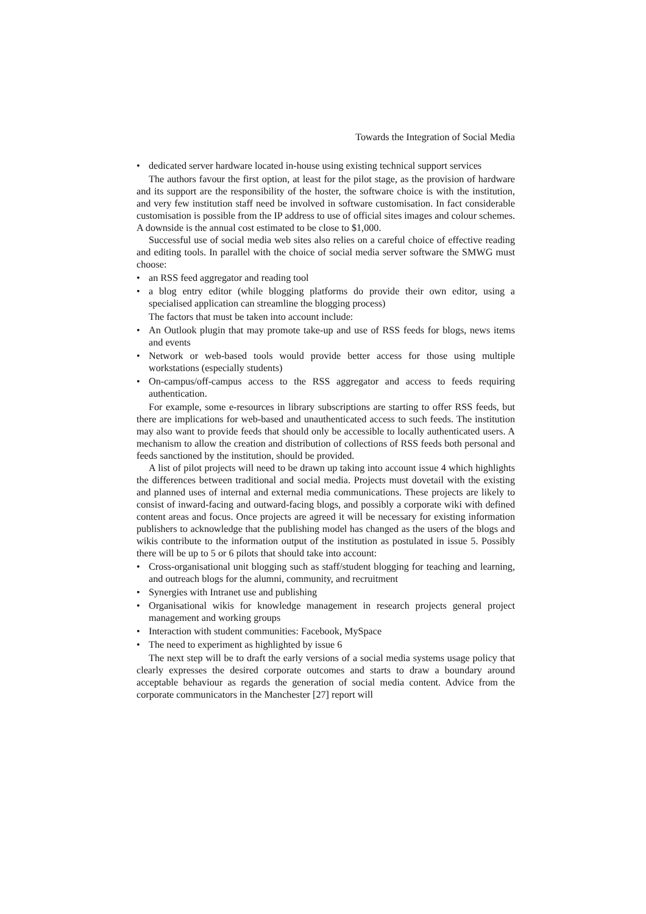Towards the Integration of Social Media
• dedicated server hardware located in-house using existing technical support services
The authors favour the first option, at least for the pilot stage, as the provision of hardware and its support are the responsibility of the hoster, the software choice is with the institution, and very few institution staff need be involved in software customisation. In fact considerable customisation is possible from the IP address to use of official sites images and colour schemes. A downside is the annual cost estimated to be close to $1,000.
Successful use of social media web sites also relies on a careful choice of effective reading and editing tools. In parallel with the choice of social media server software the SMWG must choose:
• an RSS feed aggregator and reading tool
• a blog entry editor (while blogging platforms do provide their own editor, using a specialised application can streamline the blogging process)
The factors that must be taken into account include:
• An Outlook plugin that may promote take-up and use of RSS feeds for blogs, news items and events
• Network or web-based tools would provide better access for those using multiple workstations (especially students)
• On-campus/off-campus access to the RSS aggregator and access to feeds requiring authentication.
For example, some e-resources in library subscriptions are starting to offer RSS feeds, but there are implications for web-based and unauthenticated access to such feeds. The institution may also want to provide feeds that should only be accessible to locally authenticated users. A mechanism to allow the creation and distribution of collections of RSS feeds both personal and feeds sanctioned by the institution, should be provided.
A list of pilot projects will need to be drawn up taking into account issue 4 which highlights the differences between traditional and social media. Projects must dovetail with the existing and planned uses of internal and external media communications. These projects are likely to consist of inward-facing and outward-facing blogs, and possibly a corporate wiki with defined content areas and focus. Once projects are agreed it will be necessary for existing information publishers to acknowledge that the publishing model has changed as the users of the blogs and wikis contribute to the information output of the institution as postulated in issue 5. Possibly there will be up to 5 or 6 pilots that should take into account:
• Cross-organisational unit blogging such as staff/student blogging for teaching and learning, and outreach blogs for the alumni, community, and recruitment
• Synergies with Intranet use and publishing
• Organisational wikis for knowledge management in research projects general project management and working groups
• Interaction with student communities: Facebook, MySpace
• The need to experiment as highlighted by issue 6
The next step will be to draft the early versions of a social media systems usage policy that clearly expresses the desired corporate outcomes and starts to draw a boundary around acceptable behaviour as regards the generation of social media content. Advice from the corporate communicators in the Manchester [27] report will